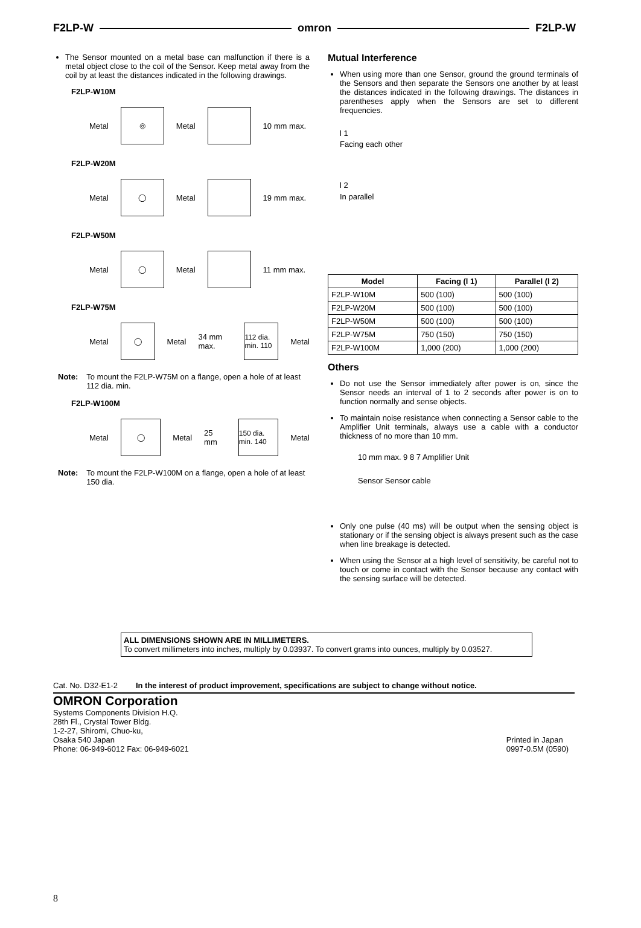F2LP-W omron F2LP-W
The Sensor mounted on a metal base can malfunction if there is a metal object close to the coil of the Sensor. Keep metal away from the coil by at least the distances indicated in the following drawings.
F2LP-W10M
Metal
◎
Metal 10 mm max.
F2LP-W20M
Metal
◯
Metal 19 mm max.
F2LP-W50M
Metal
◯
Metal 11 mm max.
F2LP-W75M
Metal
◯
Metal 34 mm max.
112 dia. min. 110
Metal
Note: To mount the F2LP-W75M on a flange, open a hole of at least 112 dia. min.
F2LP-W100M
Metal
◯
Metal 25 mm
150 dia. min. 140
Metal
Note: To mount the F2LP-W100M on a flange, open a hole of at least 150 dia.
Mutual Interference
When using more than one Sensor, ground the ground terminals of the Sensors and then separate the Sensors one another by at least the distances indicated in the following drawings. The distances in parentheses apply when the Sensors are set to different frequencies.
l 1
Facing each other
l 2
In parallel
| Model | Facing (l 1) | Parallel (l 2) |
| --- | --- | --- |
| F2LP-W10M | 500 (100) | 500 (100) |
| F2LP-W20M | 500 (100) | 500 (100) |
| F2LP-W50M | 500 (100) | 500 (100) |
| F2LP-W75M | 750 (150) | 750 (150) |
| F2LP-W100M | 1,000 (200) | 1,000 (200) |
Others
Do not use the Sensor immediately after power is on, since the Sensor needs an interval of 1 to 2 seconds after power is on to function normally and sense objects.
To maintain noise resistance when connecting a Sensor cable to the Amplifier Unit terminals, always use a cable with a conductor thickness of no more than 10 mm.
10 mm max. 9 8 7 Amplifier Unit
Sensor Sensor cable
Only one pulse (40 ms) will be output when the sensing object is stationary or if the sensing object is always present such as the case when line breakage is detected.
When using the Sensor at a high level of sensitivity, be careful not to touch or come in contact with the Sensor because any contact with the sensing surface will be detected.
ALL DIMENSIONS SHOWN ARE IN MILLIMETERS.
To convert millimeters into inches, multiply by 0.03937. To convert grams into ounces, multiply by 0.03527.
Cat. No. D32-E1-2 In the interest of product improvement, specifications are subject to change without notice.
OMRON Corporation
Systems Components Division H.Q.
28th Fl., Crystal Tower Bldg.
1-2-27, Shiromi, Chuo-ku,
Osaka 540 Japan
Phone: 06-949-6012 Fax: 06-949-6021
Printed in Japan
0997-0.5M (0590)
8